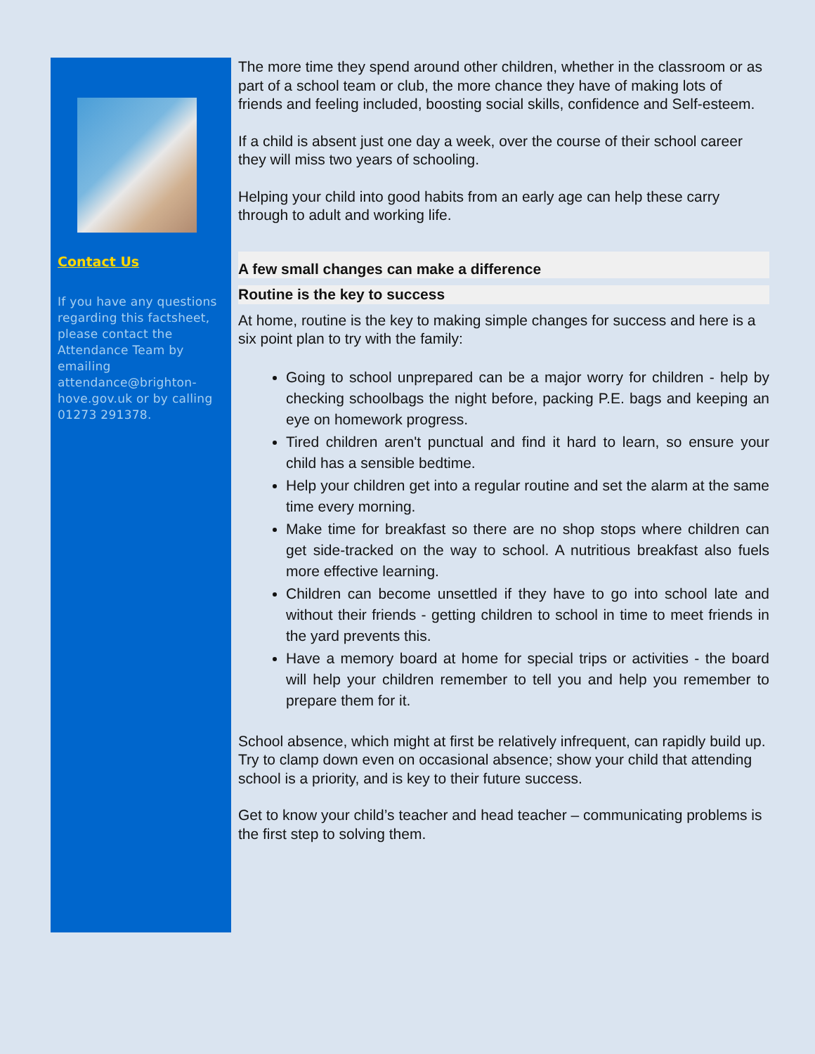Contact Us
If you have any questions regarding this factsheet, please contact the Attendance Team by emailing attendance@brighton-hove.gov.uk or by calling 01273 291378.
The more time they spend around other children, whether in the classroom or as part of a school team or club, the more chance they have of making lots of friends and feeling included, boosting social skills, confidence and Self-esteem.
If a child is absent just one day a week, over the course of their school career they will miss two years of schooling.
Helping your child into good habits from an early age can help these carry through to adult and working life.
A few small changes can make a difference
Routine is the key to success
At home, routine is the key to making simple changes for success and here is a six point plan to try with the family:
Going to school unprepared can be a major worry for children - help by checking schoolbags the night before, packing P.E. bags and keeping an eye on homework progress.
Tired children aren't punctual and find it hard to learn, so ensure your child has a sensible bedtime.
Help your children get into a regular routine and set the alarm at the same time every morning.
Make time for breakfast so there are no shop stops where children can get side-tracked on the way to school. A nutritious breakfast also fuels more effective learning.
Children can become unsettled if they have to go into school late and without their friends - getting children to school in time to meet friends in the yard prevents this.
Have a memory board at home for special trips or activities - the board will help your children remember to tell you and help you remember to prepare them for it.
School absence, which might at first be relatively infrequent, can rapidly build up. Try to clamp down even on occasional absence; show your child that attending school is a priority, and is key to their future success.
Get to know your child’s teacher and head teacher – communicating problems is the first step to solving them.